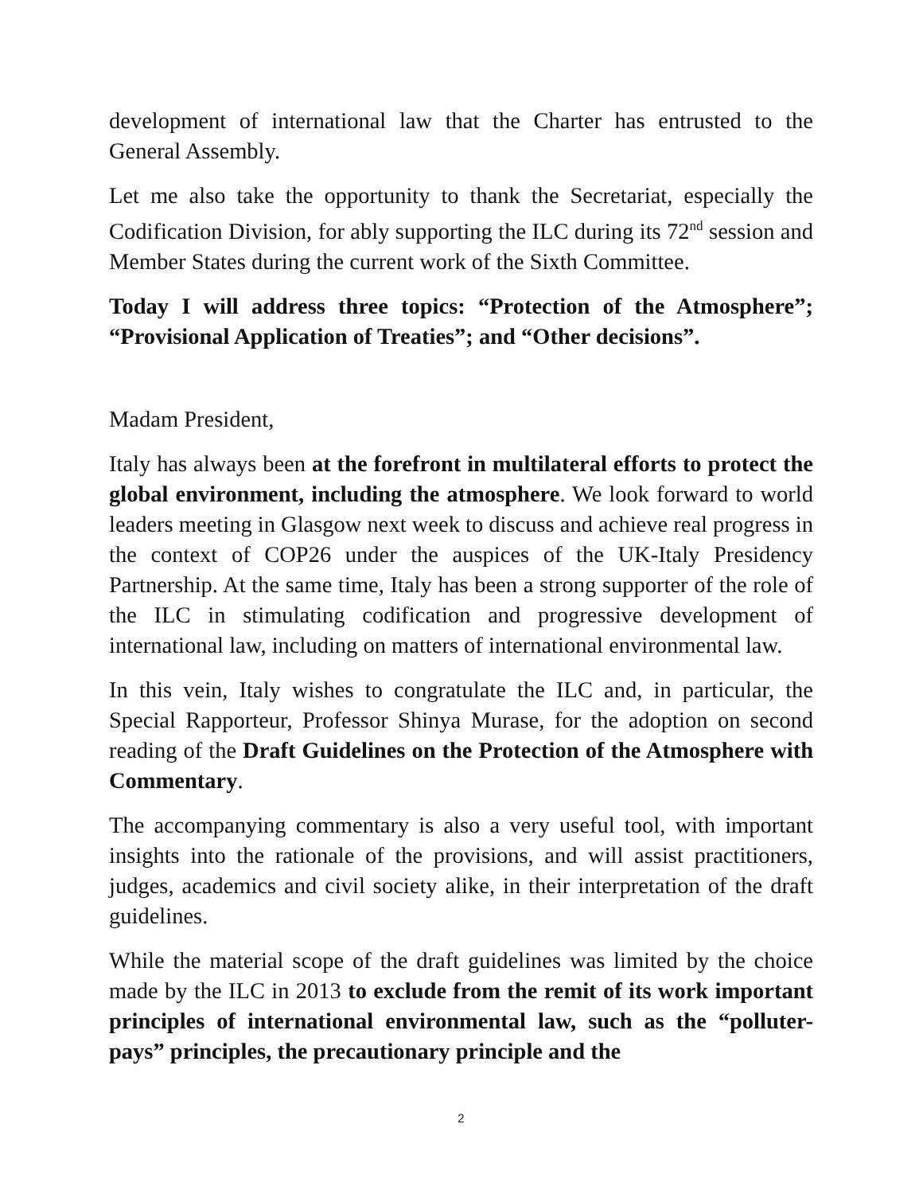development of international law that the Charter has entrusted to the General Assembly.
Let me also take the opportunity to thank the Secretariat, especially the Codification Division, for ably supporting the ILC during its 72<sup>nd</sup> session and Member States during the current work of the Sixth Committee.
Today I will address three topics: “Protection of the Atmosphere”; “Provisional Application of Treaties”; and “Other decisions”.
Madam President,
Italy has always been at the forefront in multilateral efforts to protect the global environment, including the atmosphere. We look forward to world leaders meeting in Glasgow next week to discuss and achieve real progress in the context of COP26 under the auspices of the UK-Italy Presidency Partnership. At the same time, Italy has been a strong supporter of the role of the ILC in stimulating codification and progressive development of international law, including on matters of international environmental law.
In this vein, Italy wishes to congratulate the ILC and, in particular, the Special Rapporteur, Professor Shinya Murase, for the adoption on second reading of the Draft Guidelines on the Protection of the Atmosphere with Commentary.
The accompanying commentary is also a very useful tool, with important insights into the rationale of the provisions, and will assist practitioners, judges, academics and civil society alike, in their interpretation of the draft guidelines.
While the material scope of the draft guidelines was limited by the choice made by the ILC in 2013 to exclude from the remit of its work important principles of international environmental law, such as the “polluter-pays” principles, the precautionary principle and the
2